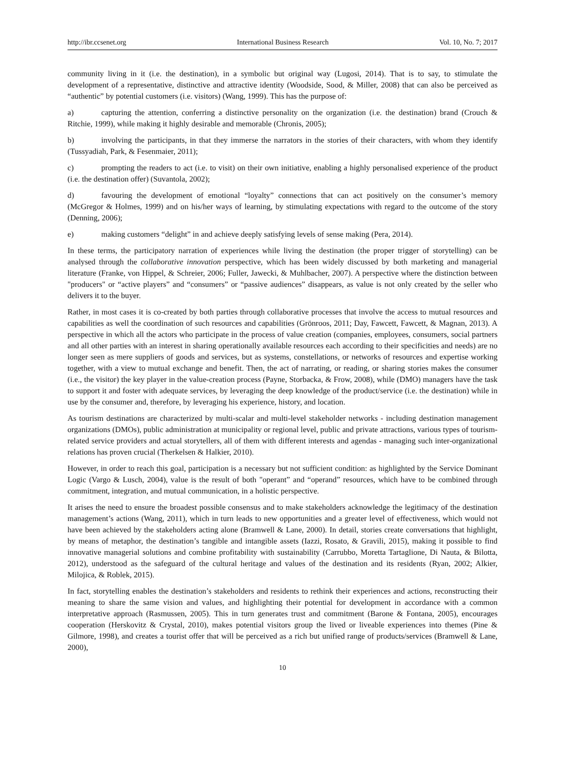http://ibr.ccsenet.org International Business Research Vol. 10, No. 7; 2017
community living in it (i.e. the destination), in a symbolic but original way (Lugosi, 2014). That is to say, to stimulate the development of a representative, distinctive and attractive identity (Woodside, Sood, & Miller, 2008) that can also be perceived as “authentic” by potential customers (i.e. visitors) (Wang, 1999). This has the purpose of:
a) capturing the attention, conferring a distinctive personality on the organization (i.e. the destination) brand (Crouch & Ritchie, 1999), while making it highly desirable and memorable (Chronis, 2005);
b) involving the participants, in that they immerse the narrators in the stories of their characters, with whom they identify (Tussyadiah, Park, & Fesenmaier, 2011);
c) prompting the readers to act (i.e. to visit) on their own initiative, enabling a highly personalised experience of the product (i.e. the destination offer) (Suvantola, 2002);
d) favouring the development of emotional “loyalty” connections that can act positively on the consumer’s memory (McGregor & Holmes, 1999) and on his/her ways of learning, by stimulating expectations with regard to the outcome of the story (Denning, 2006);
e) making customers “delight” in and achieve deeply satisfying levels of sense making (Pera, 2014).
In these terms, the participatory narration of experiences while living the destination (the proper trigger of storytelling) can be analysed through the collaborative innovation perspective, which has been widely discussed by both marketing and managerial literature (Franke, von Hippel, & Schreier, 2006; Fuller, Jawecki, & Muhlbacher, 2007). A perspective where the distinction between "producers" or “active players” and “consumers” or “passive audiences” disappears, as value is not only created by the seller who delivers it to the buyer.
Rather, in most cases it is co-created by both parties through collaborative processes that involve the access to mutual resources and capabilities as well the coordination of such resources and capabilities (Grönroos, 2011; Day, Fawcett, Fawcett, & Magnan, 2013). A perspective in which all the actors who participate in the process of value creation (companies, employees, consumers, social partners and all other parties with an interest in sharing operationally available resources each according to their specificities and needs) are no longer seen as mere suppliers of goods and services, but as systems, constellations, or networks of resources and expertise working together, with a view to mutual exchange and benefit. Then, the act of narrating, or reading, or sharing stories makes the consumer (i.e., the visitor) the key player in the value-creation process (Payne, Storbacka, & Frow, 2008), while (DMO) managers have the task to support it and foster with adequate services, by leveraging the deep knowledge of the product/service (i.e. the destination) while in use by the consumer and, therefore, by leveraging his experience, history, and location.
As tourism destinations are characterized by multi-scalar and multi-level stakeholder networks - including destination management organizations (DMOs), public administration at municipality or regional level, public and private attractions, various types of tourism-related service providers and actual storytellers, all of them with different interests and agendas - managing such inter-organizational relations has proven crucial (Therkelsen & Halkier, 2010).
However, in order to reach this goal, participation is a necessary but not sufficient condition: as highlighted by the Service Dominant Logic (Vargo & Lusch, 2004), value is the result of both "operant” and “operand” resources, which have to be combined through commitment, integration, and mutual communication, in a holistic perspective.
It arises the need to ensure the broadest possible consensus and to make stakeholders acknowledge the legitimacy of the destination management’s actions (Wang, 2011), which in turn leads to new opportunities and a greater level of effectiveness, which would not have been achieved by the stakeholders acting alone (Bramwell & Lane, 2000). In detail, stories create conversations that highlight, by means of metaphor, the destination’s tangible and intangible assets (Iazzi, Rosato, & Gravili, 2015), making it possible to find innovative managerial solutions and combine profitability with sustainability (Carrubbo, Moretta Tartaglione, Di Nauta, & Bilotta, 2012), understood as the safeguard of the cultural heritage and values of the destination and its residents (Ryan, 2002; Alkier, Milojica, & Roblek, 2015).
In fact, storytelling enables the destination’s stakeholders and residents to rethink their experiences and actions, reconstructing their meaning to share the same vision and values, and highlighting their potential for development in accordance with a common interpretative approach (Rasmussen, 2005). This in turn generates trust and commitment (Barone & Fontana, 2005), encourages cooperation (Herskovitz & Crystal, 2010), makes potential visitors group the lived or liveable experiences into themes (Pine & Gilmore, 1998), and creates a tourist offer that will be perceived as a rich but unified range of products/services (Bramwell & Lane, 2000),
10